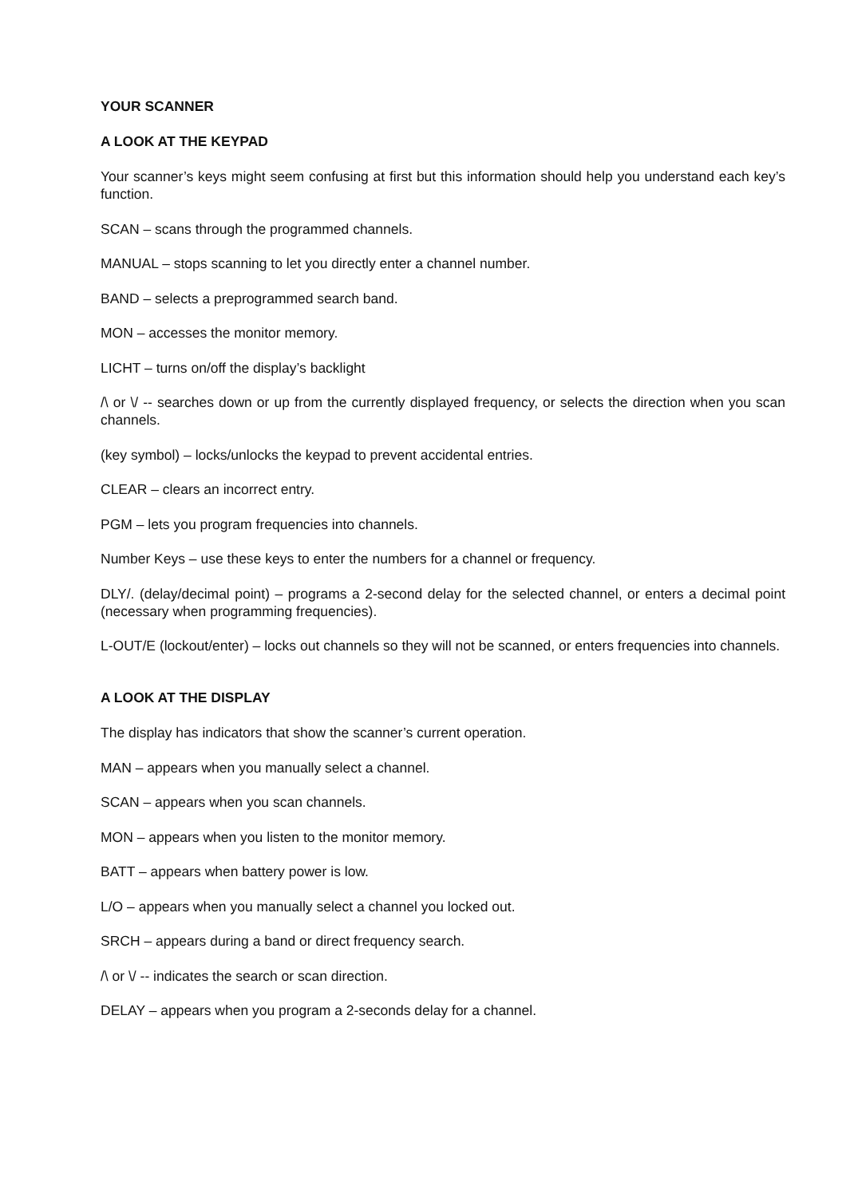YOUR SCANNER
A LOOK AT THE KEYPAD
Your scanner’s keys might seem confusing at first but this information should help you understand each key’s function.
SCAN – scans through the programmed channels.
MANUAL – stops scanning to let you directly enter a channel number.
BAND – selects a preprogrammed search band.
MON – accesses the monitor memory.
LICHT – turns on/off the display’s backlight
/\ or \/ -- searches down or up from the currently displayed frequency, or selects the direction when you scan channels.
(key symbol) – locks/unlocks the keypad to prevent accidental entries.
CLEAR – clears an incorrect entry.
PGM – lets you program frequencies into channels.
Number Keys – use these keys to enter the numbers for a channel or frequency.
DLY/. (delay/decimal point) – programs a 2-second delay for the selected channel, or enters a decimal point (necessary when programming frequencies).
L-OUT/E (lockout/enter) – locks out channels so they will not be scanned, or enters frequencies into channels.
A LOOK AT THE DISPLAY
The display has indicators that show the scanner’s current operation.
MAN – appears when you manually select a channel.
SCAN – appears when you scan channels.
MON – appears when you listen to the monitor memory.
BATT – appears when battery power is low.
L/O – appears when you manually select a channel you locked out.
SRCH – appears during a band or direct frequency search.
/\ or \/ -- indicates the search or scan direction.
DELAY – appears when you program a 2-seconds delay for a channel.